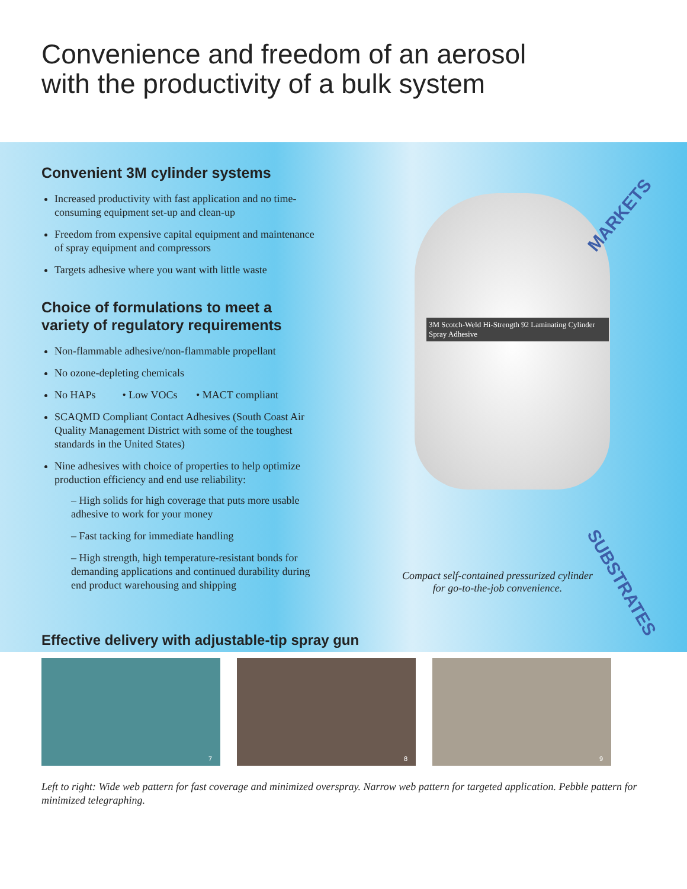Convenience and freedom of an aerosol
with the productivity of a bulk system
Convenient 3M cylinder systems
Increased productivity with fast application and no time-consuming equipment set-up and clean-up
Freedom from expensive capital equipment and maintenance of spray equipment and compressors
Targets adhesive where you want with little waste
Choice of formulations to meet a
variety of regulatory requirements
Non-flammable adhesive/non-flammable propellant
No ozone-depleting chemicals
No HAPs • Low VOCs • MACT compliant
SCAQMD Compliant Contact Adhesives (South Coast Air Quality Management District with some of the toughest standards in the United States)
Nine adhesives with choice of properties to help optimize production efficiency and end use reliability:
– High solids for high coverage that puts more usable adhesive to work for your money
– Fast tacking for immediate handling
– High strength, high temperature-resistant bonds for demanding applications and continued durability during end product warehousing and shipping
3M Scotch-Weld Hi-Strength 92 Laminating Cylinder Spray Adhesive
MARKETS
Compact self-contained pressurized cylinder for go-to-the-job convenience.
SUBSTRATES
Effective delivery with adjustable-tip spray gun
7
8
9
Left to right: Wide web pattern for fast coverage and minimized overspray. Narrow web pattern for targeted application. Pebble pattern for minimized telegraphing.